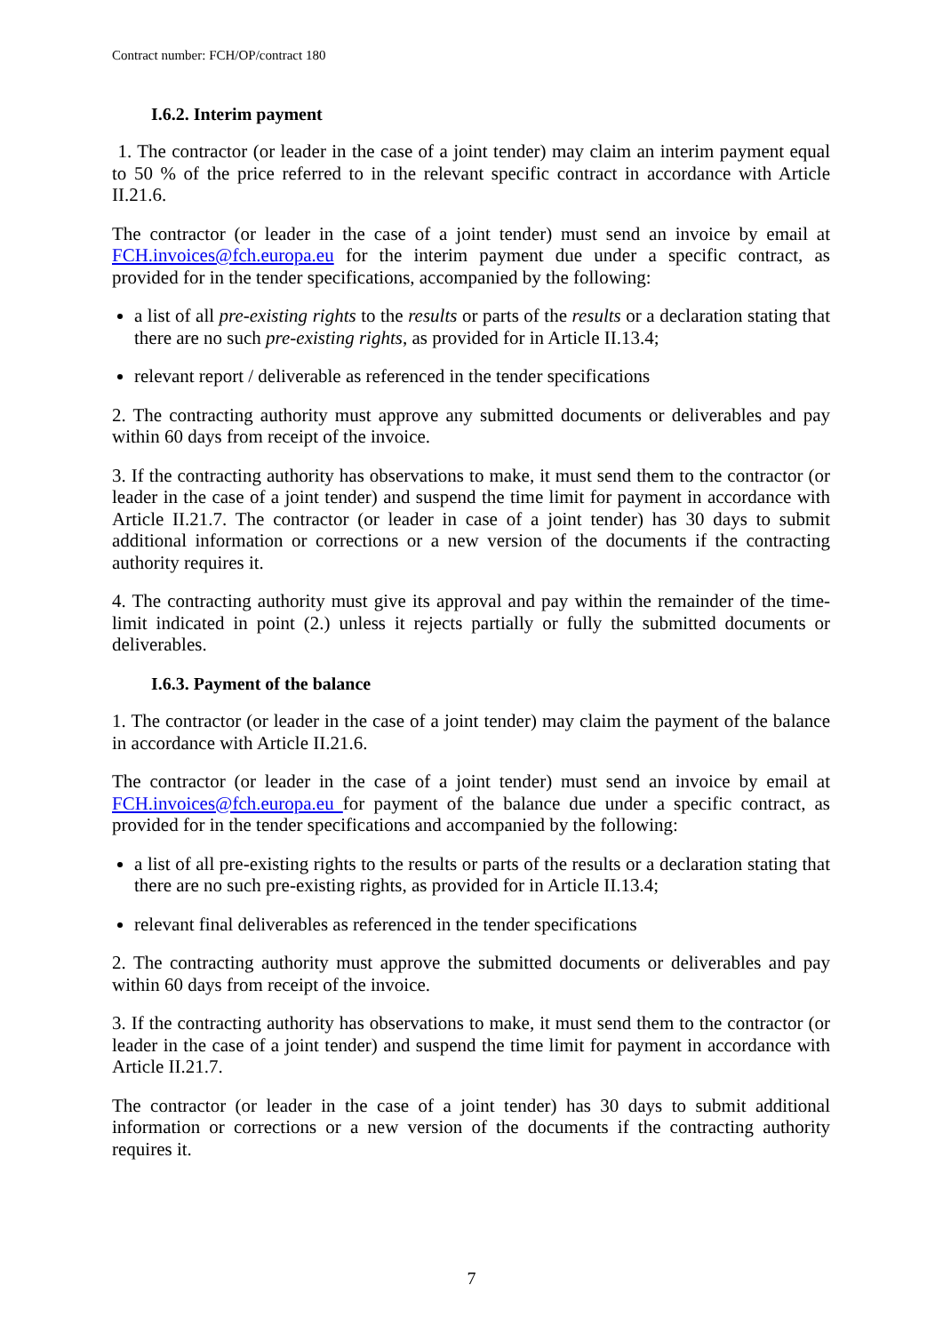Contract number: FCH/OP/contract 180
I.6.2. Interim payment
1. The contractor (or leader in the case of a joint tender) may claim an interim payment equal to 50 % of the price referred to in the relevant specific contract in accordance with Article II.21.6.
The contractor (or leader in the case of a joint tender) must send an invoice by email at FCH.invoices@fch.europa.eu for the interim payment due under a specific contract, as provided for in the tender specifications, accompanied by the following:
a list of all pre-existing rights to the results or parts of the results or a declaration stating that there are no such pre-existing rights, as provided for in Article II.13.4;
relevant report / deliverable as referenced in the tender specifications
2. The contracting authority must approve any submitted documents or deliverables and pay within 60 days from receipt of the invoice.
3. If the contracting authority has observations to make, it must send them to the contractor (or leader in the case of a joint tender) and suspend the time limit for payment in accordance with Article II.21.7. The contractor (or leader in case of a joint tender) has 30 days to submit additional information or corrections or a new version of the documents if the contracting authority requires it.
4. The contracting authority must give its approval and pay within the remainder of the time-limit indicated in point (2.) unless it rejects partially or fully the submitted documents or deliverables.
I.6.3. Payment of the balance
1. The contractor (or leader in the case of a joint tender) may claim the payment of the balance in accordance with Article II.21.6.
The contractor (or leader in the case of a joint tender) must send an invoice by email at FCH.invoices@fch.europa.eu for payment of the balance due under a specific contract, as provided for in the tender specifications and accompanied by the following:
a list of all pre-existing rights to the results or parts of the results or a declaration stating that there are no such pre-existing rights, as provided for in Article II.13.4;
relevant final deliverables as referenced in the tender specifications
2. The contracting authority must approve the submitted documents or deliverables and pay within 60 days from receipt of the invoice.
3. If the contracting authority has observations to make, it must send them to the contractor (or leader in the case of a joint tender) and suspend the time limit for payment in accordance with Article II.21.7.
The contractor (or leader in the case of a joint tender) has 30 days to submit additional information or corrections or a new version of the documents if the contracting authority requires it.
7